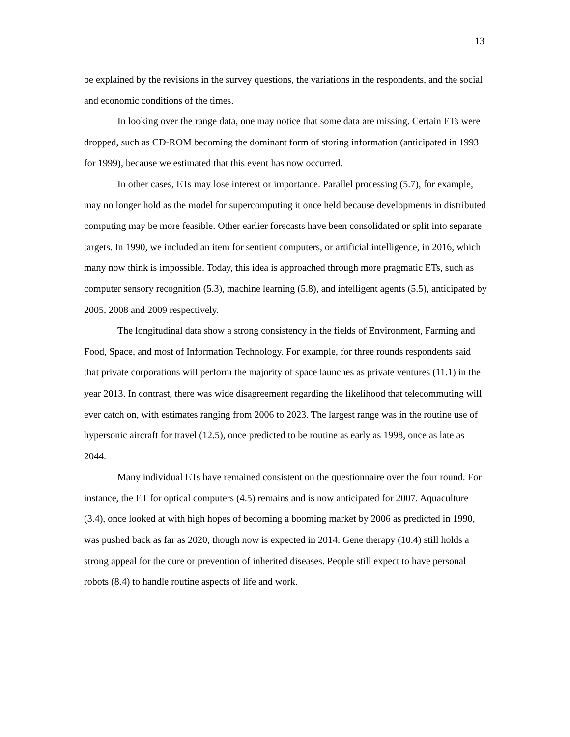13
be explained by the revisions in the survey questions, the variations in the respondents, and the social and economic conditions of the times.
In looking over the range data, one may notice that some data are missing. Certain ETs were dropped, such as CD-ROM becoming the dominant form of storing information (anticipated in 1993 for 1999), because we estimated that this event has now occurred.
In other cases, ETs may lose interest or importance. Parallel processing (5.7), for example, may no longer hold as the model for supercomputing it once held because developments in distributed computing may be more feasible. Other earlier forecasts have been consolidated or split into separate targets. In 1990, we included an item for sentient computers, or artificial intelligence, in 2016, which many now think is impossible. Today, this idea is approached through more pragmatic ETs, such as computer sensory recognition (5.3), machine learning (5.8), and intelligent agents (5.5), anticipated by 2005, 2008 and 2009 respectively.
The longitudinal data show a strong consistency in the fields of Environment, Farming and Food, Space, and most of Information Technology. For example, for three rounds respondents said that private corporations will perform the majority of space launches as private ventures (11.1) in the year 2013. In contrast, there was wide disagreement regarding the likelihood that telecommuting will ever catch on, with estimates ranging from 2006 to 2023. The largest range was in the routine use of hypersonic aircraft for travel (12.5), once predicted to be routine as early as 1998, once as late as 2044.
Many individual ETs have remained consistent on the questionnaire over the four round. For instance, the ET for optical computers (4.5) remains and is now anticipated for 2007. Aquaculture (3.4), once looked at with high hopes of becoming a booming market by 2006 as predicted in 1990, was pushed back as far as 2020, though now is expected in 2014. Gene therapy (10.4) still holds a strong appeal for the cure or prevention of inherited diseases. People still expect to have personal robots (8.4) to handle routine aspects of life and work.